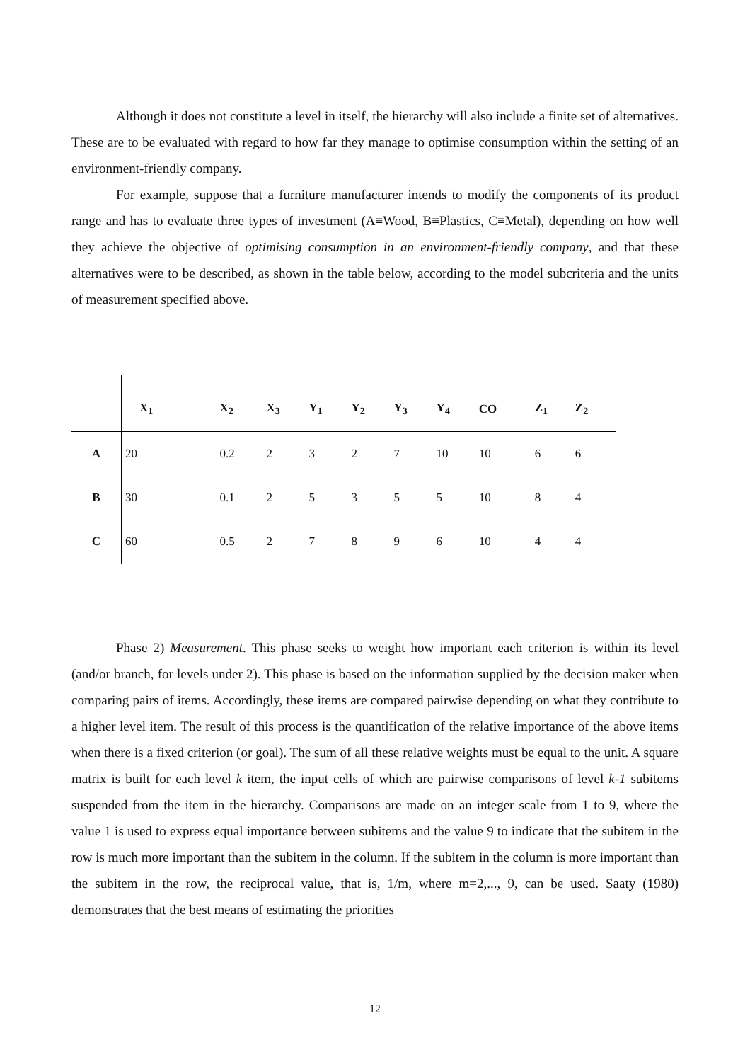Although it does not constitute a level in itself, the hierarchy will also include a finite set of alternatives. These are to be evaluated with regard to how far they manage to optimise consumption within the setting of an environment-friendly company.
For example, suppose that a furniture manufacturer intends to modify the components of its product range and has to evaluate three types of investment (A≡Wood, B≡Plastics, C≡Metal), depending on how well they achieve the objective of optimising consumption in an environment-friendly company, and that these alternatives were to be described, as shown in the table below, according to the model subcriteria and the units of measurement specified above.
| | X<sub>1</sub> | X<sub>2</sub> | X<sub>3</sub> | Y<sub>1</sub> | Y<sub>2</sub> | Y<sub>3</sub> | Y<sub>4</sub> | CO | Z<sub>1</sub> | Z<sub>2</sub> |
| --- | --- | --- | --- | --- | --- | --- | --- | --- | --- | --- |
| A | 20 | 0.2 | 2 | 3 | 2 | 7 | 10 | 10 | 6 | 6 |
| B | 30 | 0.1 | 2 | 5 | 3 | 5 | 5 | 10 | 8 | 4 |
| C | 60 | 0.5 | 2 | 7 | 8 | 9 | 6 | 10 | 4 | 4 |
Phase 2) Measurement. This phase seeks to weight how important each criterion is within its level (and/or branch, for levels under 2). This phase is based on the information supplied by the decision maker when comparing pairs of items. Accordingly, these items are compared pairwise depending on what they contribute to a higher level item. The result of this process is the quantification of the relative importance of the above items when there is a fixed criterion (or goal). The sum of all these relative weights must be equal to the unit. A square matrix is built for each level k item, the input cells of which are pairwise comparisons of level k-1 subitems suspended from the item in the hierarchy. Comparisons are made on an integer scale from 1 to 9, where the value 1 is used to express equal importance between subitems and the value 9 to indicate that the subitem in the row is much more important than the subitem in the column. If the subitem in the column is more important than the subitem in the row, the reciprocal value, that is, 1/m, where m=2,..., 9, can be used. Saaty (1980) demonstrates that the best means of estimating the priorities
12